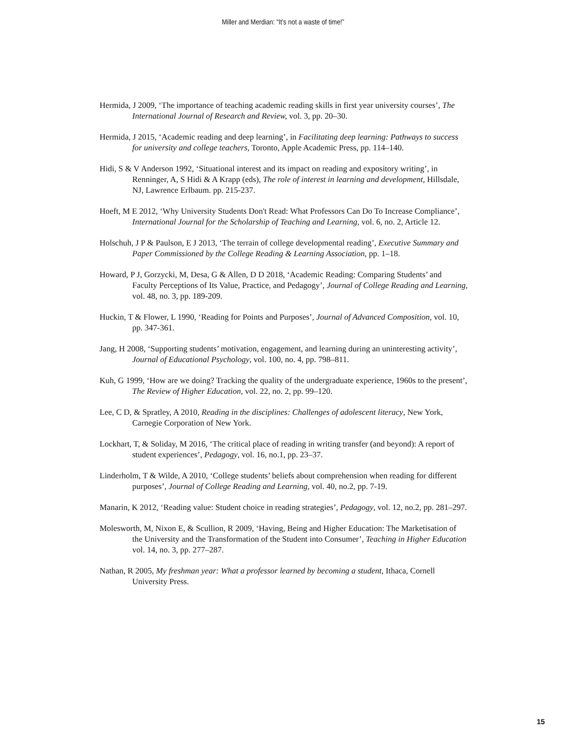Miller and Merdian: “It’s not a waste of time!”
Hermida, J 2009, ‘The importance of teaching academic reading skills in first year university courses’, The International Journal of Research and Review, vol. 3, pp. 20–30.
Hermida, J 2015, ‘Academic reading and deep learning’, in Facilitating deep learning: Pathways to success for university and college teachers, Toronto, Apple Academic Press, pp. 114–140.
Hidi, S & V Anderson 1992, ‘Situational interest and its impact on reading and expository writing’, in Renninger, A, S Hidi & A Krapp (eds), The role of interest in learning and development, Hillsdale, NJ, Lawrence Erlbaum. pp. 215-237.
Hoeft, M E 2012, ‘Why University Students Don't Read: What Professors Can Do To Increase Compliance’, International Journal for the Scholarship of Teaching and Learning, vol. 6, no. 2, Article 12.
Holschuh, J P & Paulson, E J 2013, ‘The terrain of college developmental reading’, Executive Summary and Paper Commissioned by the College Reading & Learning Association, pp. 1–18.
Howard, P J, Gorzycki, M, Desa, G & Allen, D D 2018, ‘Academic Reading: Comparing Students’ and Faculty Perceptions of Its Value, Practice, and Pedagogy’, Journal of College Reading and Learning, vol. 48, no. 3, pp. 189-209.
Huckin, T & Flower, L 1990, ‘Reading for Points and Purposes’, Journal of Advanced Composition, vol. 10, pp. 347-361.
Jang, H 2008, ‘Supporting students’ motivation, engagement, and learning during an uninteresting activity’, Journal of Educational Psychology, vol. 100, no. 4, pp. 798–811.
Kuh, G 1999, ‘How are we doing? Tracking the quality of the undergraduate experience, 1960s to the present’, The Review of Higher Education, vol. 22, no. 2, pp. 99–120.
Lee, C D, & Spratley, A 2010, Reading in the disciplines: Challenges of adolescent literacy, New York, Carnegie Corporation of New York.
Lockhart, T, & Soliday, M 2016, ‘The critical place of reading in writing transfer (and beyond): A report of student experiences’, Pedagogy, vol. 16, no.1, pp. 23–37.
Linderholm, T & Wilde, A 2010, ‘College students’ beliefs about comprehension when reading for different purposes’, Journal of College Reading and Learning, vol. 40, no.2, pp. 7-19.
Manarin, K 2012, ‘Reading value: Student choice in reading strategies’, Pedagogy, vol. 12, no.2, pp. 281–297.
Molesworth, M, Nixon E, & Scullion, R 2009, ‘Having, Being and Higher Education: The Marketisation of the University and the Transformation of the Student into Consumer’, Teaching in Higher Education vol. 14, no. 3, pp. 277–287.
Nathan, R 2005, My freshman year: What a professor learned by becoming a student, Ithaca, Cornell University Press.
15